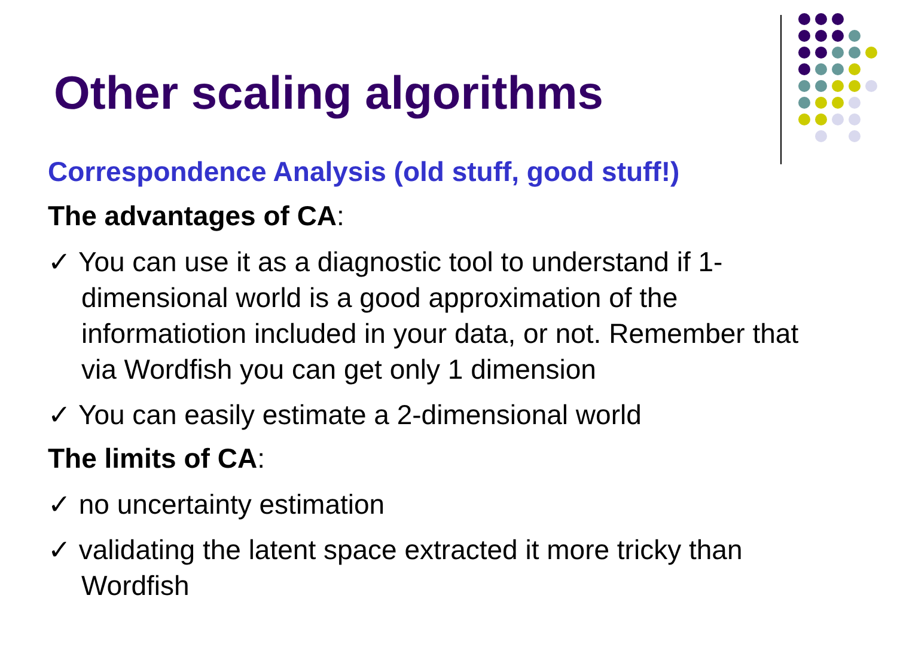Other scaling algorithms
Correspondence Analysis (old stuff, good stuff!)
The advantages of CA:
✓ You can use it as a diagnostic tool to understand if 1-dimensional world is a good approximation of the informatiotion included in your data, or not. Remember that via Wordfish you can get only 1 dimension
✓ You can easily estimate a 2-dimensional world
The limits of CA:
✓ no uncertainty estimation
✓ validating the latent space extracted it more tricky than Wordfish